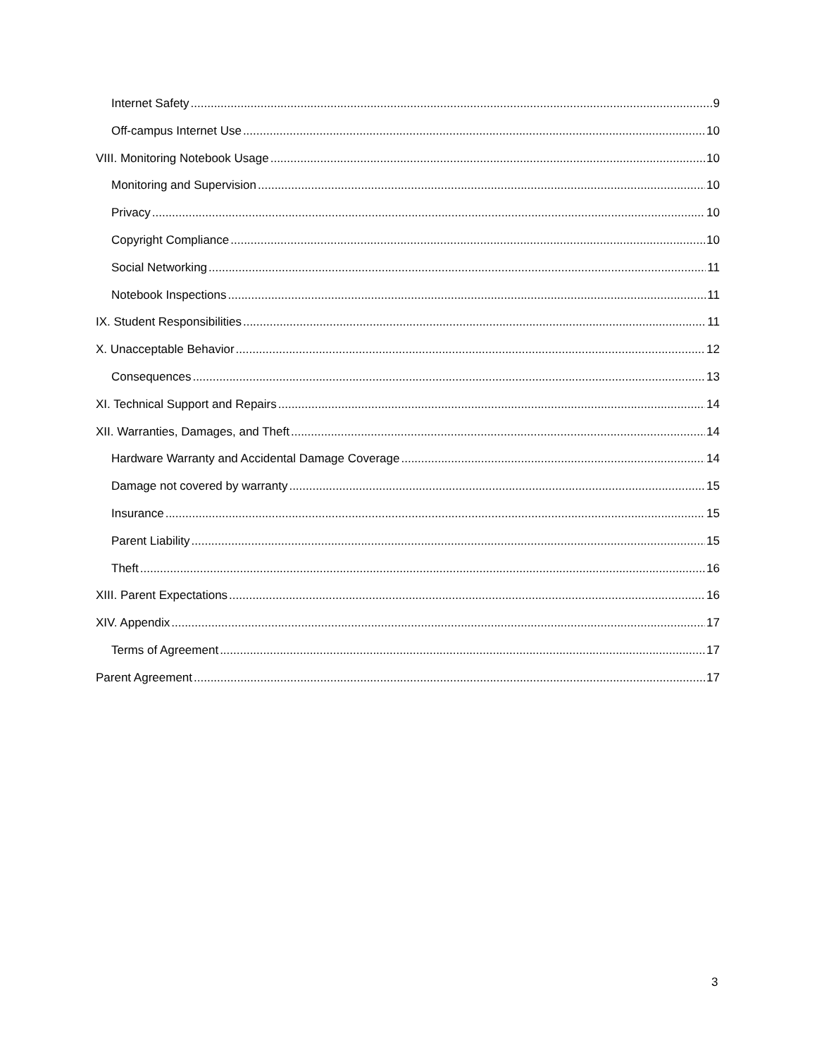Internet Safety 9
Off-campus Internet Use 10
VIII. Monitoring Notebook Usage 10
Monitoring and Supervision 10
Privacy 10
Copyright Compliance 10
Social Networking 11
Notebook Inspections 11
IX. Student Responsibilities 11
X. Unacceptable Behavior 12
Consequences 13
XI. Technical Support and Repairs 14
XII. Warranties, Damages, and Theft 14
Hardware Warranty and Accidental Damage Coverage 14
Damage not covered by warranty 15
Insurance 15
Parent Liability 15
Theft 16
XIII. Parent Expectations 16
XIV. Appendix 17
Terms of Agreement 17
Parent Agreement 17
3